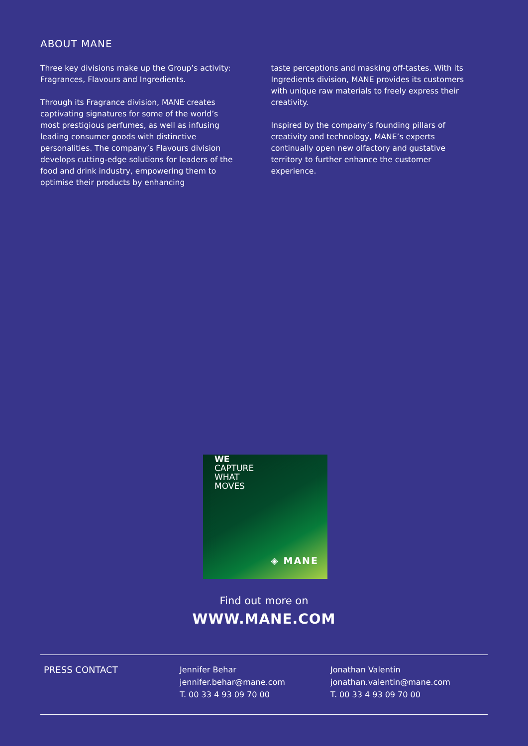ABOUT MANE
Three key divisions make up the Group’s activity: Fragrances, Flavours and Ingredients.
Through its Fragrance division, MANE creates captivating signatures for some of the world’s most prestigious perfumes, as well as infusing leading consumer goods with distinctive personalities. The company’s Flavours division develops cutting-edge solutions for leaders of the food and drink industry, empowering them to optimise their products by enhancing
taste perceptions and masking off-tastes. With its Ingredients division, MANE provides its customers with unique raw materials to freely express their creativity.
Inspired by the company’s founding pillars of creativity and technology, MANE’s experts continually open new olfactory and gustative territory to further enhance the customer experience.
WE
CAPTURE
WHAT
MOVES
◈ MANE
Find out more on
WWW.MANE.COM
PRESS CONTACT Jennifer Behar
jennifer.behar@mane.com
T. 00 33 4 93 09 70 00
Jonathan Valentin
jonathan.valentin@mane.com
T. 00 33 4 93 09 70 00